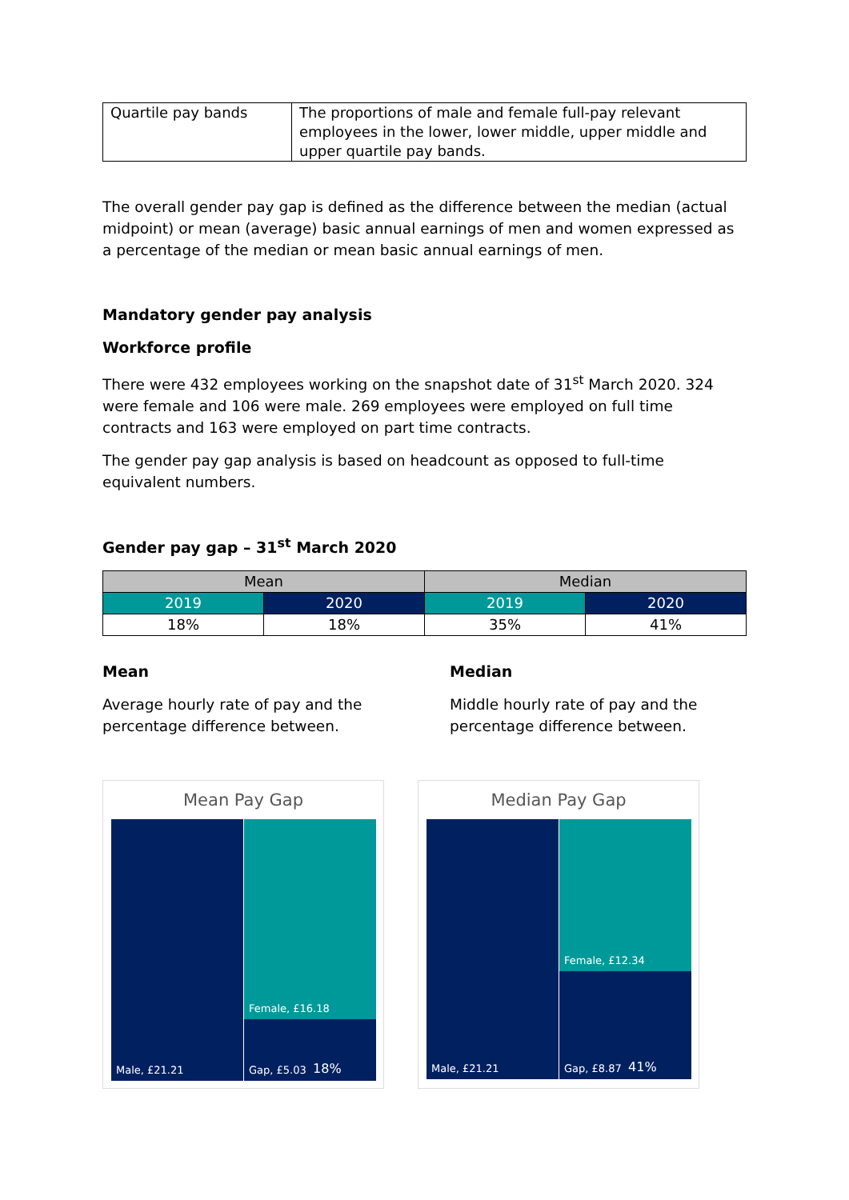| Quartile pay bands | The proportions of male and female full-pay relevant employees in the lower, lower middle, upper middle and upper quartile pay bands. |
The overall gender pay gap is defined as the difference between the median (actual midpoint) or mean (average) basic annual earnings of men and women expressed as a percentage of the median or mean basic annual earnings of men.
Mandatory gender pay analysis
Workforce profile
There were 432 employees working on the snapshot date of 31<sup>st</sup> March 2020. 324 were female and 106 were male. 269 employees were employed on full time contracts and 163 were employed on part time contracts.
The gender pay gap analysis is based on headcount as opposed to full-time equivalent numbers.
Gender pay gap – 31<sup>st</sup> March 2020
| Mean | | Median | |
| --- | --- | --- | --- |
| 2019 | 2020 | 2019 | 2020 |
| 18% | 18% | 35% | 41% |
Mean
Average hourly rate of pay and the
percentage difference between.
Median
Middle hourly rate of pay and the
percentage difference between.
Mean Pay Gap
Male, £21.21 Female, £16.18
Gap, £5.03 18%
Median Pay Gap
Male, £21.21 Female, £12.34
Gap, £8.87 41%